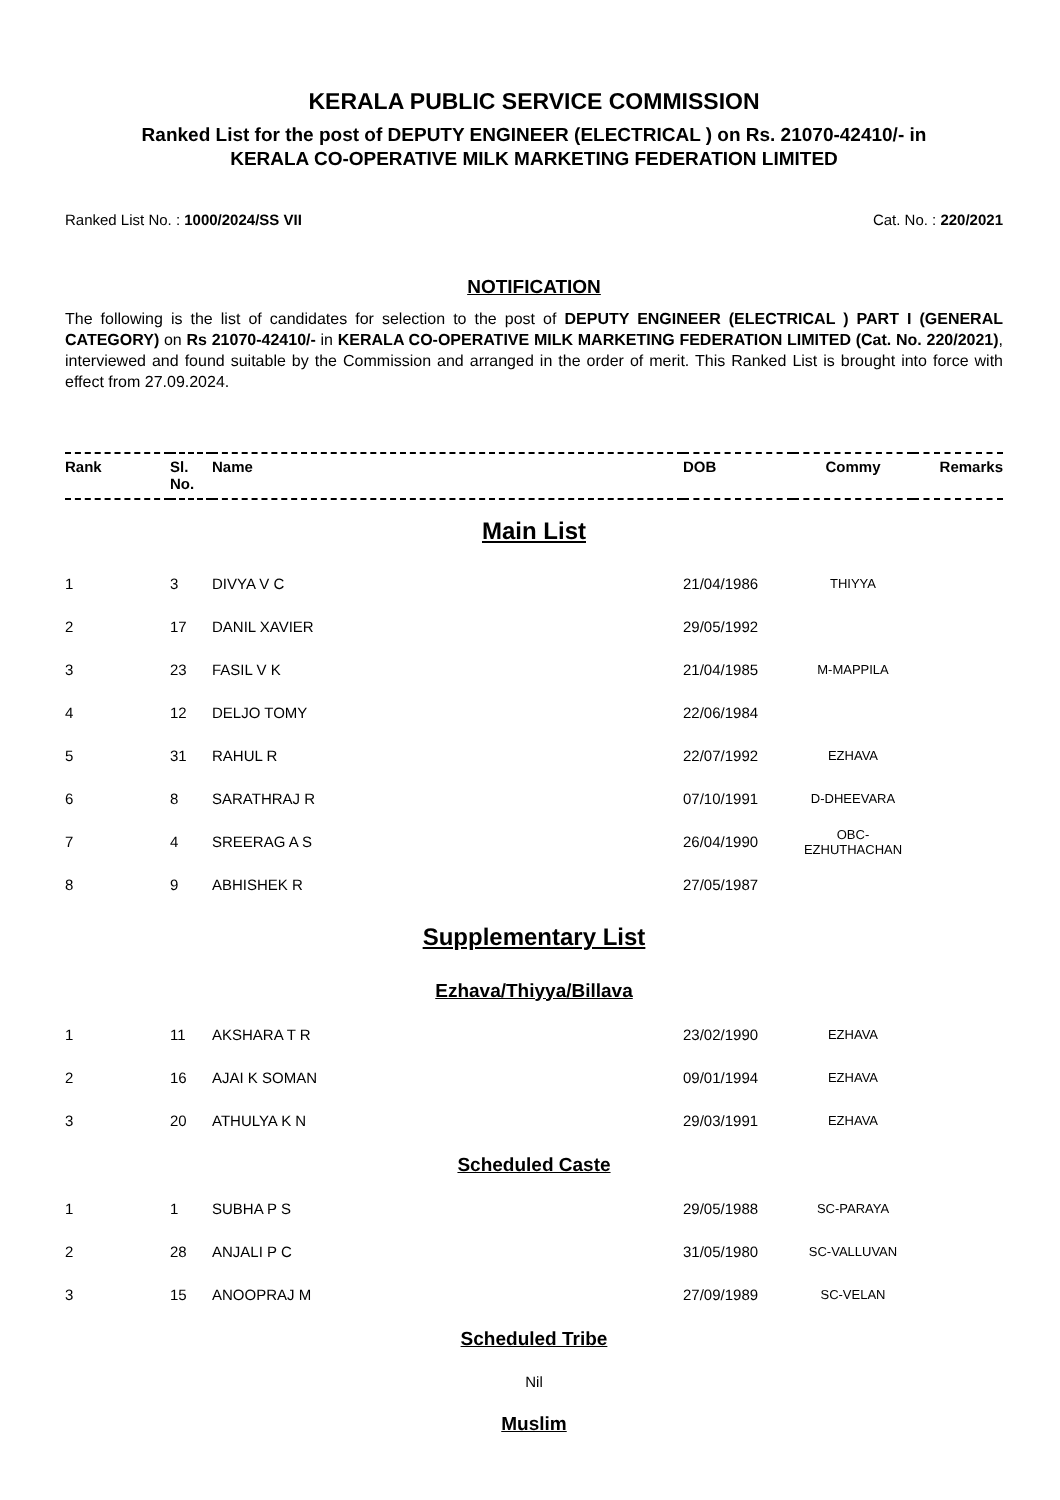KERALA PUBLIC SERVICE COMMISSION
Ranked List for the post of DEPUTY ENGINEER (ELECTRICAL ) on Rs. 21070-42410/- in
KERALA CO-OPERATIVE MILK MARKETING FEDERATION LIMITED
Ranked List No. : 1000/2024/SS VII Cat. No. : 220/2021
NOTIFICATION
The following is the list of candidates for selection to the post of DEPUTY ENGINEER (ELECTRICAL ) PART I (GENERAL CATEGORY) on Rs 21070-42410/- in KERALA CO-OPERATIVE MILK MARKETING FEDERATION LIMITED (Cat. No. 220/2021), interviewed and found suitable by the Commission and arranged in the order of merit. This Ranked List is brought into force with effect from 27.09.2024.
| Rank | Sl. No. | Name | DOB | Commy | Remarks |
| --- | --- | --- | --- | --- | --- |
| Main List | | | | | |
| 1 | 3 | DIVYA V C | 21/04/1986 | THIYYA | |
| 2 | 17 | DANIL XAVIER | 29/05/1992 | | |
| 3 | 23 | FASIL V K | 21/04/1985 | M-MAPPILA | |
| 4 | 12 | DELJO TOMY | 22/06/1984 | | |
| 5 | 31 | RAHUL R | 22/07/1992 | EZHAVA | |
| 6 | 8 | SARATHRAJ R | 07/10/1991 | D-DHEEVARA | |
| 7 | 4 | SREERAG A S | 26/04/1990 | OBC- EZHUTHACHAN | |
| 8 | 9 | ABHISHEK R | 27/05/1987 | | |
| Supplementary List | | | | | |
| Ezhava/Thiyya/Billava | | | | | |
| 1 | 11 | AKSHARA T R | 23/02/1990 | EZHAVA | |
| 2 | 16 | AJAI K SOMAN | 09/01/1994 | EZHAVA | |
| 3 | 20 | ATHULYA K N | 29/03/1991 | EZHAVA | |
| Scheduled Caste | | | | | |
| 1 | 1 | SUBHA P S | 29/05/1988 | SC-PARAYA | |
| 2 | 28 | ANJALI P C | 31/05/1980 | SC-VALLUVAN | |
| 3 | 15 | ANOOPRAJ M | 27/09/1989 | SC-VELAN | |
| Scheduled Tribe | | | | | |
| Nil | | | | | |
| Muslim | | | | | |